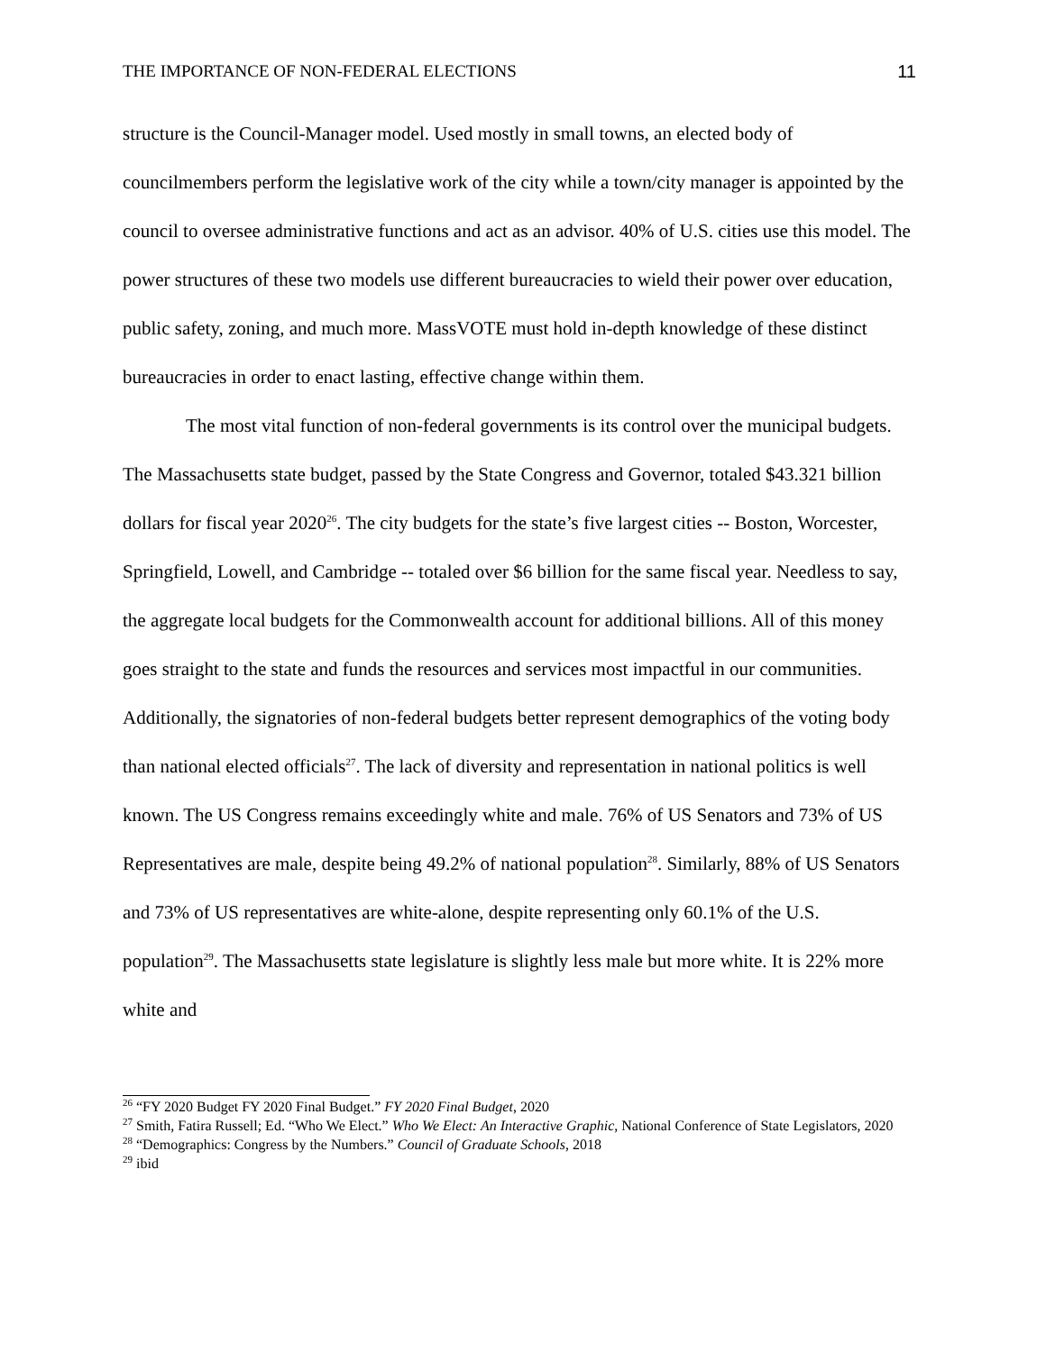THE IMPORTANCE OF NON-FEDERAL ELECTIONS 11
structure is the Council-Manager model. Used mostly in small towns, an elected body of councilmembers perform the legislative work of the city while a town/city manager is appointed by the council to oversee administrative functions and act as an advisor. 40% of U.S. cities use this model. The power structures of these two models use different bureaucracies to wield their power over education, public safety, zoning, and much more. MassVOTE must hold in-depth knowledge of these distinct bureaucracies in order to enact lasting, effective change within them.
The most vital function of non-federal governments is its control over the municipal budgets. The Massachusetts state budget, passed by the State Congress and Governor, totaled $43.321 billion dollars for fiscal year 2020<sup>26</sup>. The city budgets for the state’s five largest cities -- Boston, Worcester, Springfield, Lowell, and Cambridge -- totaled over $6 billion for the same fiscal year. Needless to say, the aggregate local budgets for the Commonwealth account for additional billions. All of this money goes straight to the state and funds the resources and services most impactful in our communities. Additionally, the signatories of non-federal budgets better represent demographics of the voting body than national elected officials<sup>27</sup>. The lack of diversity and representation in national politics is well known. The US Congress remains exceedingly white and male. 76% of US Senators and 73% of US Representatives are male, despite being 49.2% of national population<sup>28</sup>. Similarly, 88% of US Senators and 73% of US representatives are white-alone, despite representing only 60.1% of the U.S. population<sup>29</sup>. The Massachusetts state legislature is slightly less male but more white. It is 22% more white and
<sup>26</sup> “FY 2020 Budget FY 2020 Final Budget.” FY 2020 Final Budget, 2020
<sup>27</sup> Smith, Fatira Russell; Ed. “Who We Elect.” Who We Elect: An Interactive Graphic, National Conference of State Legislators, 2020
<sup>28</sup> “Demographics: Congress by the Numbers.” Council of Graduate Schools, 2018
<sup>29</sup> ibid